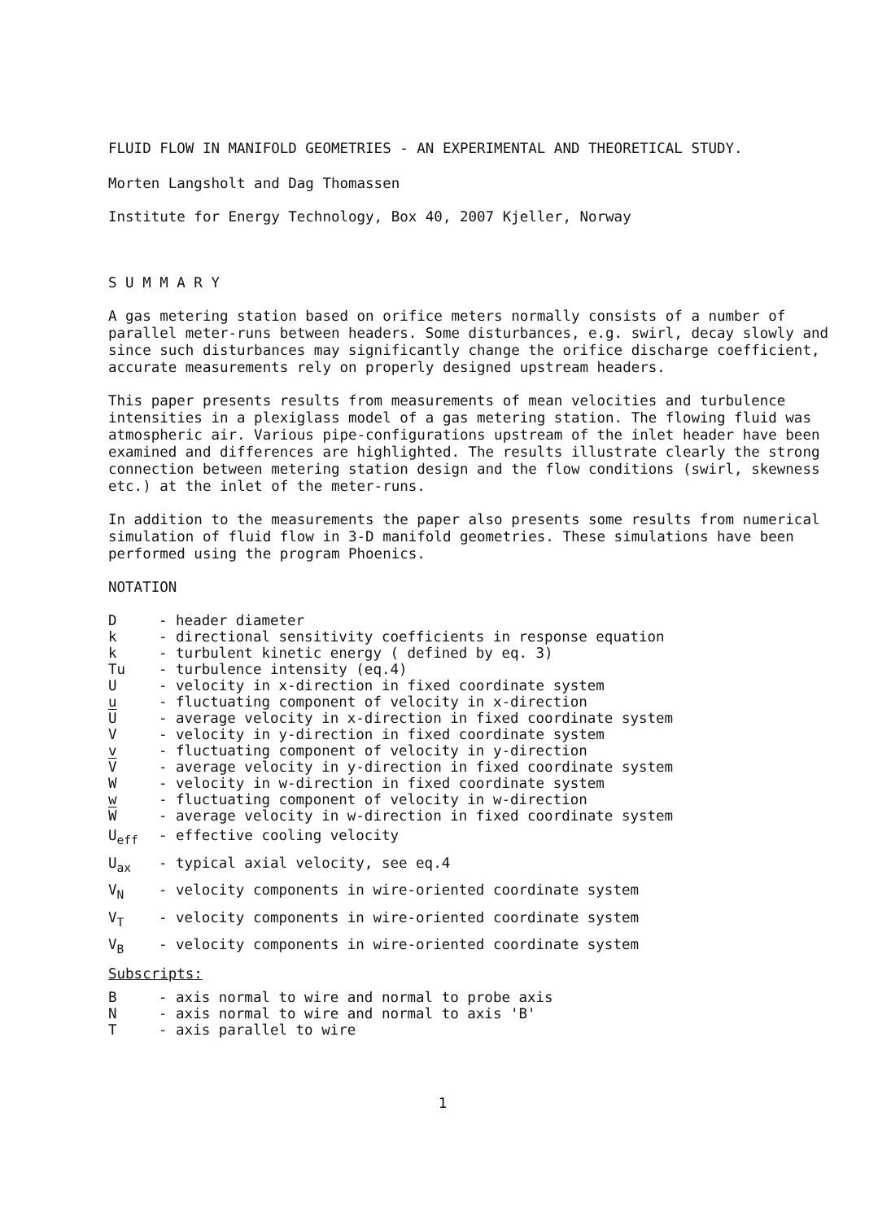FLUID FLOW IN MANIFOLD GEOMETRIES - AN EXPERIMENTAL AND THEORETICAL STUDY.
Morten Langsholt and Dag Thomassen
Institute for Energy Technology, Box 40, 2007 Kjeller, Norway
S U M M A R Y
A gas metering station based on orifice meters normally consists of a number of parallel meter-runs between headers. Some disturbances, e.g. swirl, decay slowly and since such disturbances may significantly change the orifice discharge coefficient, accurate measurements rely on properly designed upstream headers.
This paper presents results from measurements of mean velocities and turbulence intensities in a plexiglass model of a gas metering station. The flowing fluid was atmospheric air. Various pipe-configurations upstream of the inlet header have been examined and differences are highlighted. The results illustrate clearly the strong connection between metering station design and the flow conditions (swirl, skewness etc.) at the inlet of the meter-runs.
In addition to the measurements the paper also presents some results from numerical simulation of fluid flow in 3-D manifold geometries. These simulations have been performed using the program Phoenics.
NOTATION
| D | - header diameter |
| k | - directional sensitivity coefficients in response equation |
| k | - turbulent kinetic energy ( defined by eq. 3) |
| Tu | - turbulence intensity (eq.4) |
| U | - velocity in x-direction in fixed coordinate system |
| u | - fluctuating component of velocity in x-direction |
| U | - average velocity in x-direction in fixed coordinate system |
| V | - velocity in y-direction in fixed coordinate system |
| v | - fluctuating component of velocity in y-direction |
| V | - average velocity in y-direction in fixed coordinate system |
| W | - velocity in w-direction in fixed coordinate system |
| w | - fluctuating component of velocity in w-direction |
| W | - average velocity in w-direction in fixed coordinate system |
| U<sub>eff</sub> | - effective cooling velocity |
| U<sub>ax</sub> | - typical axial velocity, see eq.4 |
| V<sub>N</sub> | - velocity components in wire-oriented coordinate system |
| V<sub>T</sub> | - velocity components in wire-oriented coordinate system |
| V<sub>B</sub> | - velocity components in wire-oriented coordinate system |
Subscripts:
| B | - axis normal to wire and normal to probe axis |
| N | - axis normal to wire and normal to axis 'B' |
| T | - axis parallel to wire |
1